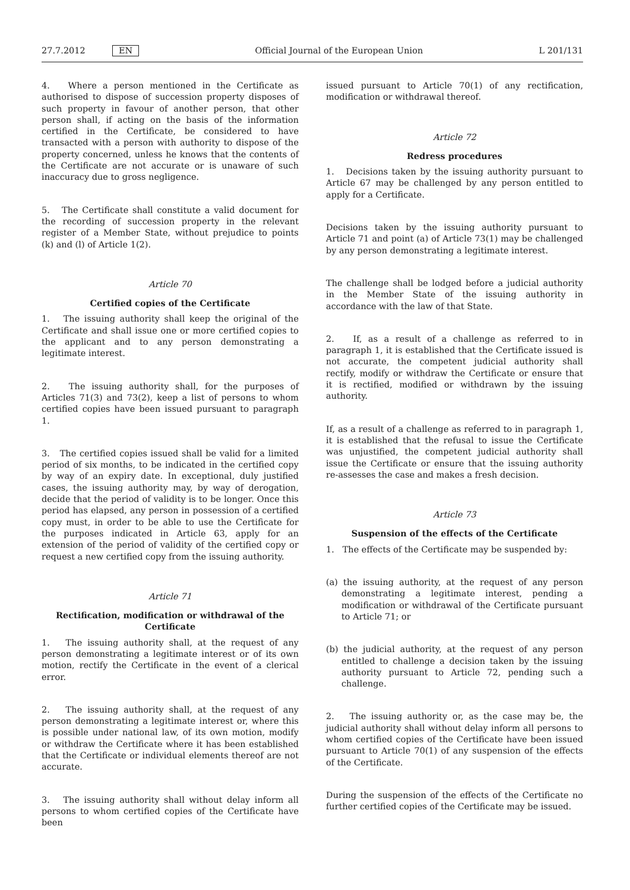27.7.2012 EN Official Journal of the European Union L 201/131
4. Where a person mentioned in the Certificate as authorised to dispose of succession property disposes of such property in favour of another person, that other person shall, if acting on the basis of the information certified in the Certificate, be considered to have transacted with a person with authority to dispose of the property concerned, unless he knows that the contents of the Certificate are not accurate or is unaware of such inaccuracy due to gross negligence.
5. The Certificate shall constitute a valid document for the recording of succession property in the relevant register of a Member State, without prejudice to points (k) and (l) of Article 1(2).
Article 70
Certified copies of the Certificate
1. The issuing authority shall keep the original of the Certificate and shall issue one or more certified copies to the applicant and to any person demonstrating a legitimate interest.
2. The issuing authority shall, for the purposes of Articles 71(3) and 73(2), keep a list of persons to whom certified copies have been issued pursuant to paragraph 1.
3. The certified copies issued shall be valid for a limited period of six months, to be indicated in the certified copy by way of an expiry date. In exceptional, duly justified cases, the issuing authority may, by way of derogation, decide that the period of validity is to be longer. Once this period has elapsed, any person in possession of a certified copy must, in order to be able to use the Certificate for the purposes indicated in Article 63, apply for an extension of the period of validity of the certified copy or request a new certified copy from the issuing authority.
Article 71
Rectification, modification or withdrawal of the Certificate
1. The issuing authority shall, at the request of any person demonstrating a legitimate interest or of its own motion, rectify the Certificate in the event of a clerical error.
2. The issuing authority shall, at the request of any person demonstrating a legitimate interest or, where this is possible under national law, of its own motion, modify or withdraw the Certificate where it has been established that the Certificate or individual elements thereof are not accurate.
3. The issuing authority shall without delay inform all persons to whom certified copies of the Certificate have been
issued pursuant to Article 70(1) of any rectification, modification or withdrawal thereof.
Article 72
Redress procedures
1. Decisions taken by the issuing authority pursuant to Article 67 may be challenged by any person entitled to apply for a Certificate.
Decisions taken by the issuing authority pursuant to Article 71 and point (a) of Article 73(1) may be challenged by any person demonstrating a legitimate interest.
The challenge shall be lodged before a judicial authority in the Member State of the issuing authority in accordance with the law of that State.
2. If, as a result of a challenge as referred to in paragraph 1, it is established that the Certificate issued is not accurate, the competent judicial authority shall rectify, modify or withdraw the Certificate or ensure that it is rectified, modified or withdrawn by the issuing authority.
If, as a result of a challenge as referred to in paragraph 1, it is established that the refusal to issue the Certificate was unjustified, the competent judicial authority shall issue the Certificate or ensure that the issuing authority re-assesses the case and makes a fresh decision.
Article 73
Suspension of the effects of the Certificate
1. The effects of the Certificate may be suspended by:
(a) the issuing authority, at the request of any person demonstrating a legitimate interest, pending a modification or withdrawal of the Certificate pursuant to Article 71; or
(b) the judicial authority, at the request of any person entitled to challenge a decision taken by the issuing authority pursuant to Article 72, pending such a challenge.
2. The issuing authority or, as the case may be, the judicial authority shall without delay inform all persons to whom certified copies of the Certificate have been issued pursuant to Article 70(1) of any suspension of the effects of the Certificate.
During the suspension of the effects of the Certificate no further certified copies of the Certificate may be issued.